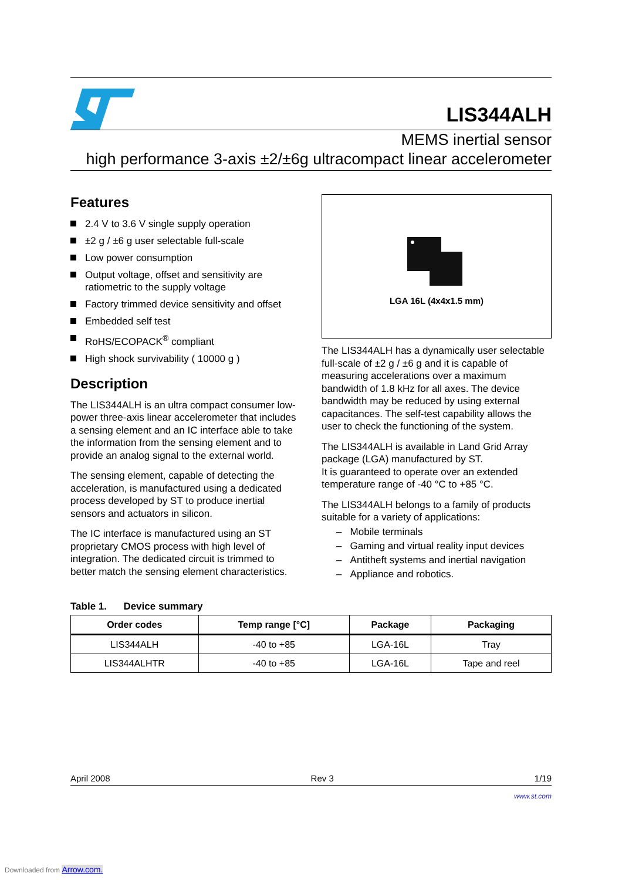LIS344ALH
MEMS inertial sensor
high performance 3-axis ±2/±6g ultracompact linear accelerometer
Features
2.4 V to 3.6 V single supply operation
±2 g / ±6 g user selectable full-scale
Low power consumption
Output voltage, offset and sensitivity are ratiometric to the supply voltage
Factory trimmed device sensitivity and offset
Embedded self test
RoHS/ECOPACK<sup>®</sup> compliant
High shock survivability ( 10000 g )
Description
The LIS344ALH is an ultra compact consumer low-power three-axis linear accelerometer that includes a sensing element and an IC interface able to take the information from the sensing element and to provide an analog signal to the external world.
The sensing element, capable of detecting the acceleration, is manufactured using a dedicated process developed by ST to produce inertial sensors and actuators in silicon.
The IC interface is manufactured using an ST proprietary CMOS process with high level of integration. The dedicated circuit is trimmed to better match the sensing element characteristics.
LGA 16L (4x4x1.5 mm)
The LIS344ALH has a dynamically user selectable full-scale of ±2 g / ±6 g and it is capable of measuring accelerations over a maximum bandwidth of 1.8 kHz for all axes. The device bandwidth may be reduced by using external capacitances. The self-test capability allows the user to check the functioning of the system.
The LIS344ALH is available in Land Grid Array package (LGA) manufactured by ST.
It is guaranteed to operate over an extended temperature range of -40 °C to +85 °C.
The LIS344ALH belongs to a family of products suitable for a variety of applications:
– Mobile terminals
– Gaming and virtual reality input devices
– Antitheft systems and inertial navigation
– Appliance and robotics.
Table 1. Device summary
| Order codes | Temp range [°C] | Package | Packaging |
| --- | --- | --- | --- |
| LIS344ALH | -40 to +85 | LGA-16L | Tray |
| LIS344ALHTR | -40 to +85 | LGA-16L | Tape and reel |
April 2008 Rev 3 1/19
www.st.com
Downloaded from Arrow.com.